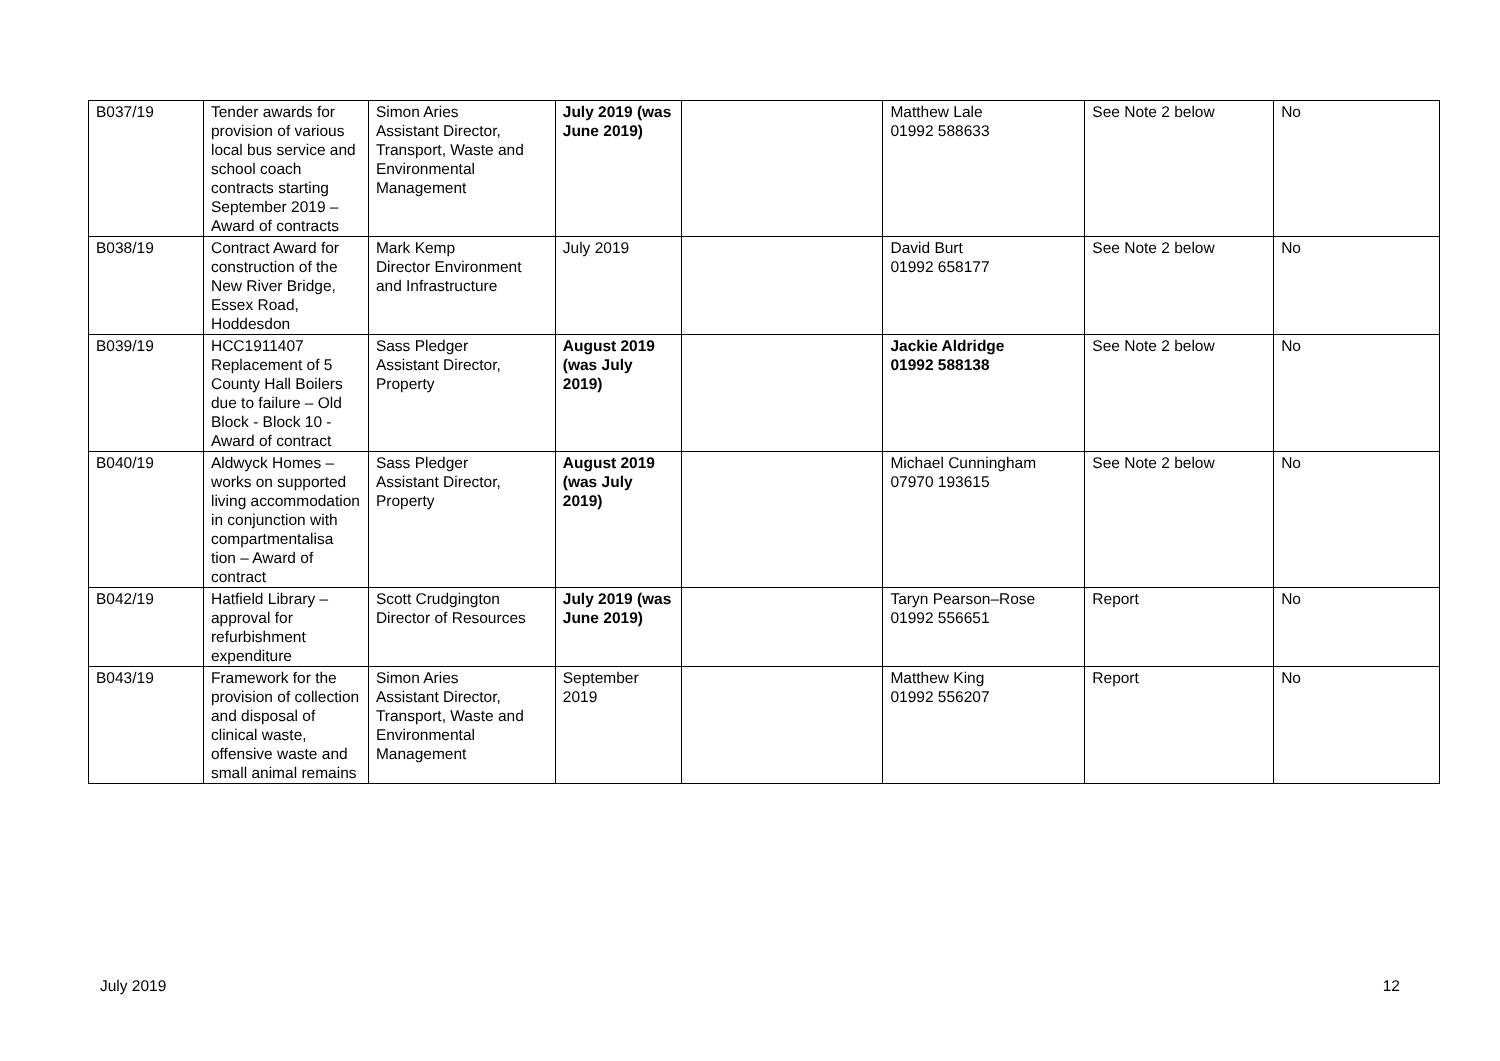| B037/19 | Tender awards for provision of various local bus service and school coach contracts starting September 2019 – Award of contracts | Simon Aries Assistant Director, Transport, Waste and Environmental Management | July 2019 (was June 2019) | | Matthew Lale 01992 588633 | See Note 2 below | No |
| B038/19 | Contract Award for construction of the New River Bridge, Essex Road, Hoddesdon | Mark Kemp Director Environment and Infrastructure | July 2019 | | David Burt 01992 658177 | See Note 2 below | No |
| B039/19 | HCC1911407 Replacement of 5 County Hall Boilers due to failure – Old Block - Block 10 - Award of contract | Sass Pledger Assistant Director, Property | August 2019 (was July 2019) | | Jackie Aldridge 01992 588138 | See Note 2 below | No |
| B040/19 | Aldwyck Homes – works on supported living accommodation in conjunction with compartmentalisa tion – Award of contract | Sass Pledger Assistant Director, Property | August 2019 (was July 2019) | | Michael Cunningham 07970 193615 | See Note 2 below | No |
| B042/19 | Hatfield Library – approval for refurbishment expenditure | Scott Crudgington Director of Resources | July 2019 (was June 2019) | | Taryn Pearson–Rose 01992 556651 | Report | No |
| B043/19 | Framework for the provision of collection and disposal of clinical waste, offensive waste and small animal remains | Simon Aries Assistant Director, Transport, Waste and Environmental Management | September 2019 | | Matthew King 01992 556207 | Report | No |
July 2019 12